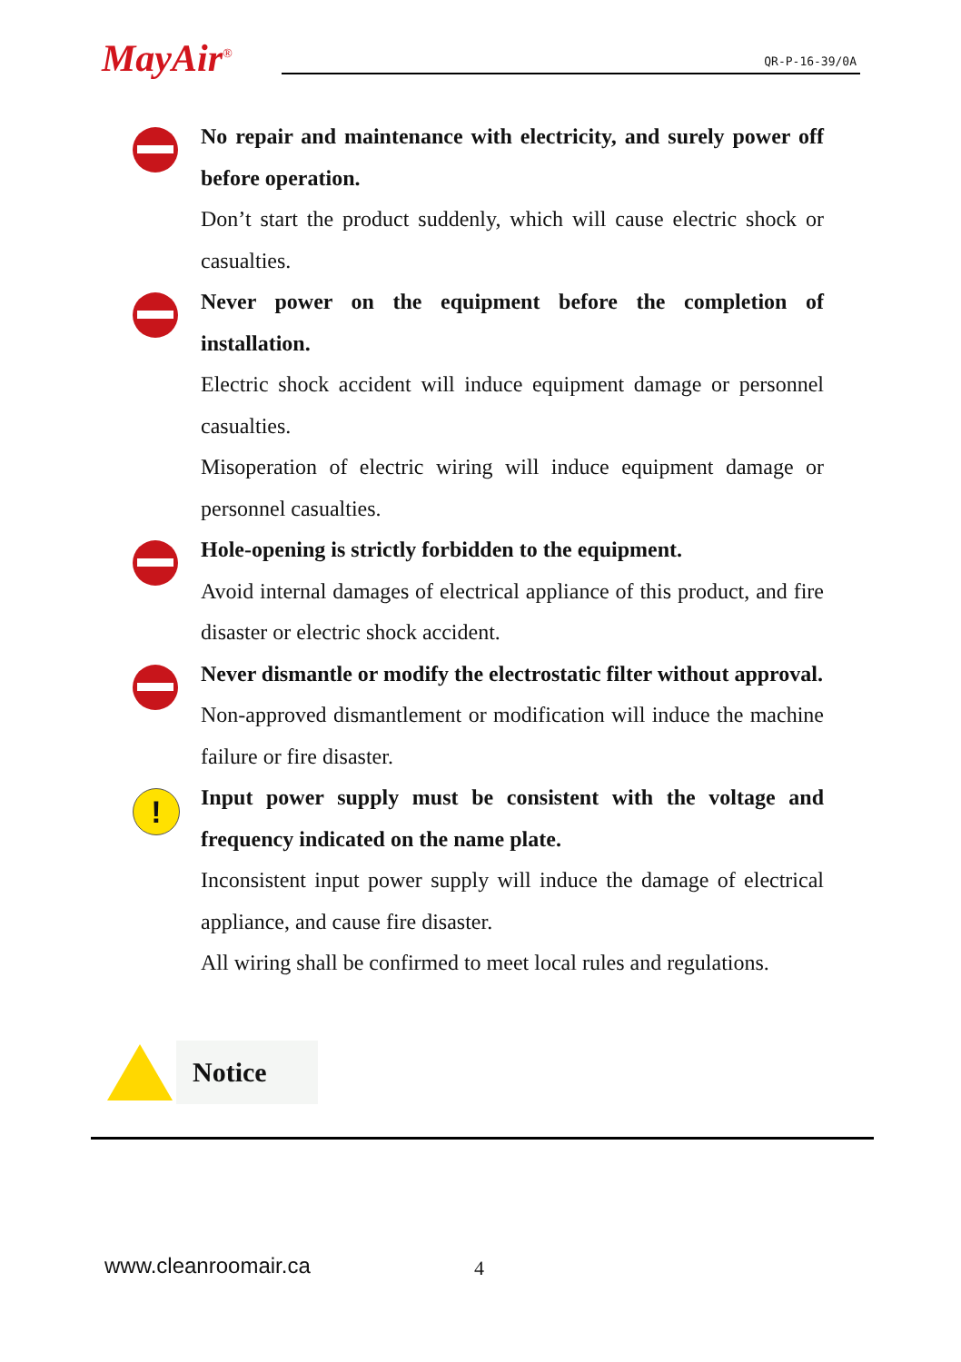MayAir<sup>®</sup> QR-P-16-39/0A
No repair and maintenance with electricity, and surely power off before operation.
Don’t start the product suddenly, which will cause electric shock or casualties.
Never power on the equipment before the completion of installation.
Electric shock accident will induce equipment damage or personnel casualties.
Misoperation of electric wiring will induce equipment damage or personnel casualties.
Hole-opening is strictly forbidden to the equipment.
Avoid internal damages of electrical appliance of this product, and fire disaster or electric shock accident.
Never dismantle or modify the electrostatic filter without approval.
Non-approved dismantlement or modification will induce the machine failure or fire disaster.
!
Input power supply must be consistent with the voltage and frequency indicated on the name plate.
Inconsistent input power supply will induce the damage of electrical appliance, and cause fire disaster.
All wiring shall be confirmed to meet local rules and regulations.
Notice
www.cleanroomair.ca 4